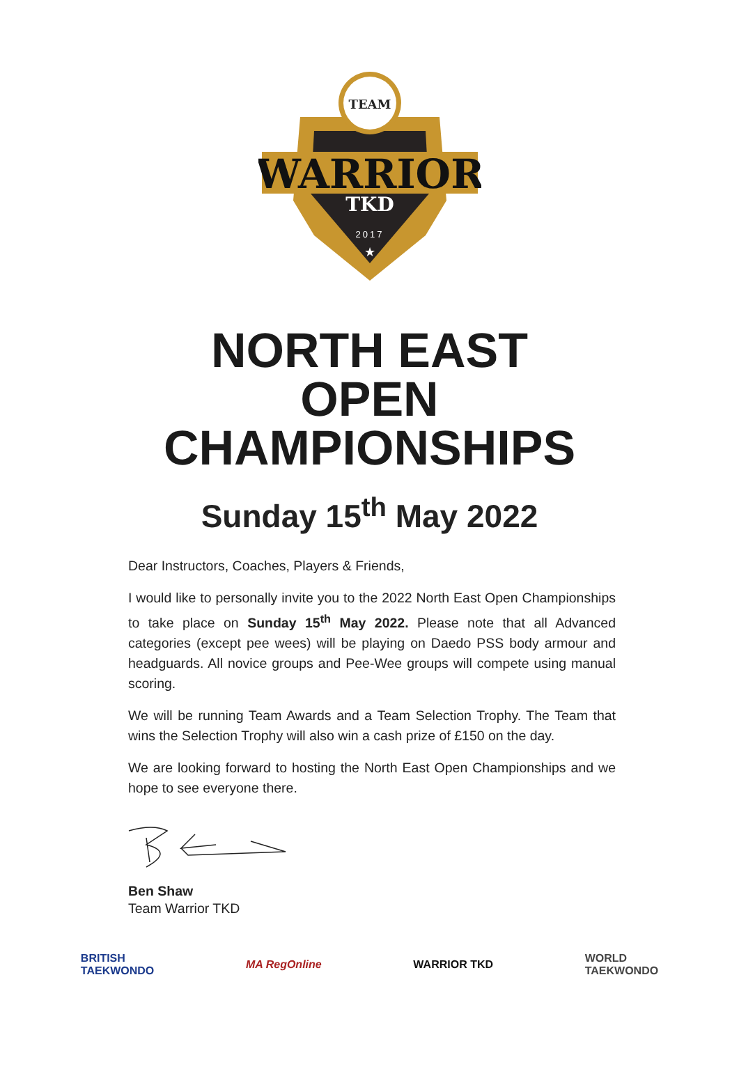TEAM
WARRIOR
TKD
2017
★
NORTH EAST
OPEN
CHAMPIONSHIPS
Sunday 15<sup>th</sup> May 2022
Dear Instructors, Coaches, Players & Friends,
I would like to personally invite you to the 2022 North East Open Championships to take place on Sunday 15<sup>th</sup> May 2022. Please note that all Advanced categories (except pee wees) will be playing on Daedo PSS body armour and headguards. All novice groups and Pee-Wee groups will compete using manual scoring.
We will be running Team Awards and a Team Selection Trophy. The Team that wins the Selection Trophy will also win a cash prize of £150 on the day.
We are looking forward to hosting the North East Open Championships and we hope to see everyone there.
Ben Shaw
Team Warrior TKD
BRITISH
TAEKWONDO
MA RegOnline WARRIOR TKD
WORLD
TAEKWONDO